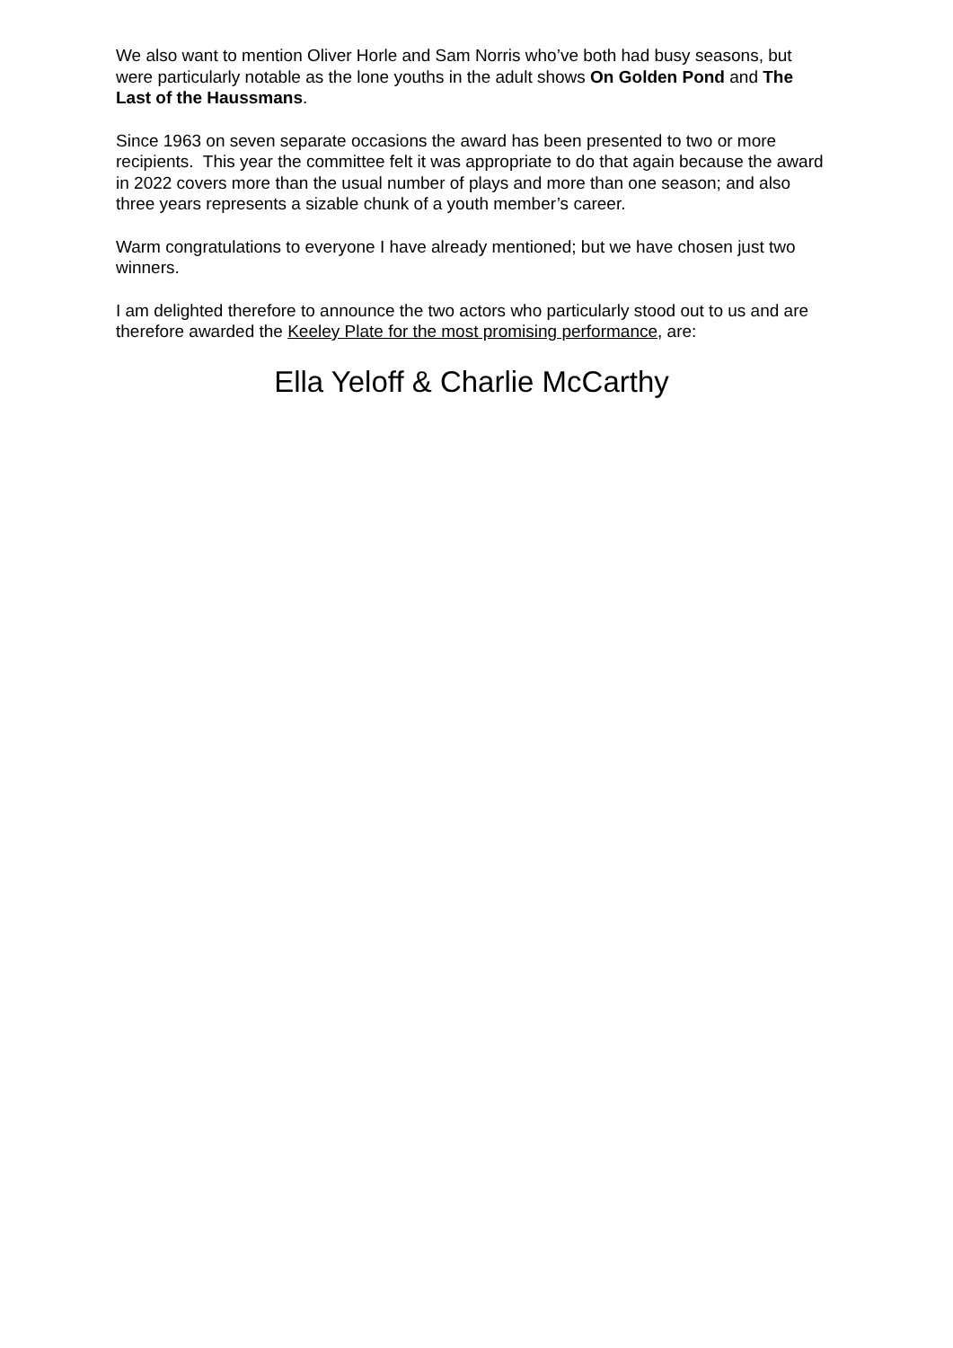We also want to mention Oliver Horle and Sam Norris who’ve both had busy seasons, but were particularly notable as the lone youths in the adult shows On Golden Pond and The Last of the Haussmans.
Since 1963 on seven separate occasions the award has been presented to two or more recipients. This year the committee felt it was appropriate to do that again because the award in 2022 covers more than the usual number of plays and more than one season; and also three years represents a sizable chunk of a youth member’s career.
Warm congratulations to everyone I have already mentioned; but we have chosen just two winners.
I am delighted therefore to announce the two actors who particularly stood out to us and are therefore awarded the Keeley Plate for the most promising performance, are:
Ella Yeloff & Charlie McCarthy